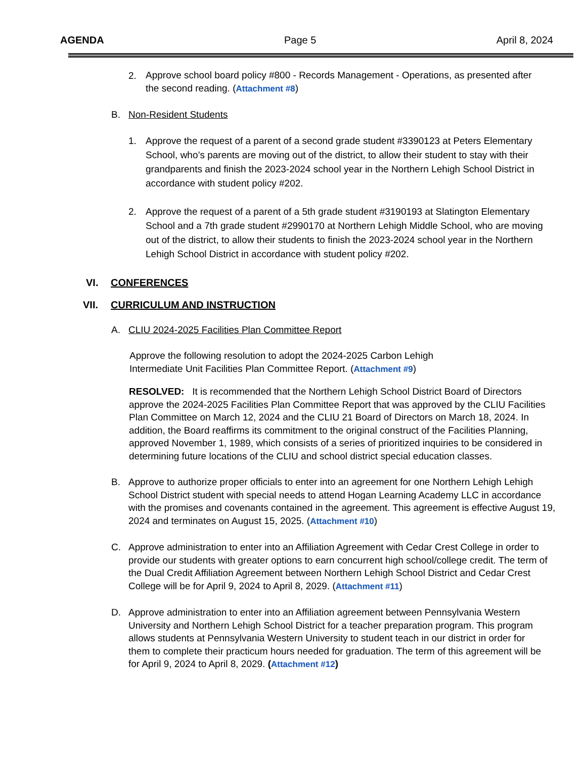AGENDA Page 5 April 8, 2024
2.
Approve school board policy #800 - Records Management - Operations, as presented after the second reading. (Attachment #8)
B. Non-Resident Students
1. Approve the request of a parent of a second grade student #3390123 at Peters Elementary School, who’s parents are moving out of the district, to allow their student to stay with their grandparents and finish the 2023-2024 school year in the Northern Lehigh School District in accordance with student policy #202.
2. Approve the request of a parent of a 5th grade student #3190193 at Slatington Elementary School and a 7th grade student #2990170 at Northern Lehigh Middle School, who are moving out of the district, to allow their students to finish the 2023-2024 school year in the Northern Lehigh School District in accordance with student policy #202.
VI. CONFERENCES
VII. CURRICULUM AND INSTRUCTION
A. CLIU 2024-2025 Facilities Plan Committee Report
Approve the following resolution to adopt the 2024-2025 Carbon Lehigh Intermediate Unit Facilities Plan Committee Report. (Attachment #9)
RESOLVED: It is recommended that the Northern Lehigh School District Board of Directors approve the 2024-2025 Facilities Plan Committee Report that was approved by the CLIU Facilities Plan Committee on March 12, 2024 and the CLIU 21 Board of Directors on March 18, 2024. In addition, the Board reaffirms its commitment to the original construct of the Facilities Planning, approved November 1, 1989, which consists of a series of prioritized inquiries to be considered in determining future locations of the CLIU and school district special education classes.
B. Approve to authorize proper officials to enter into an agreement for one Northern Lehigh Lehigh School District student with special needs to attend Hogan Learning Academy LLC in accordance with the promises and covenants contained in the agreement. This agreement is effective August 19, 2024 and terminates on August 15, 2025. (Attachment #10)
C. Approve administration to enter into an Affiliation Agreement with Cedar Crest College in order to provide our students with greater options to earn concurrent high school/college credit. The term of the Dual Credit Affiliation Agreement between Northern Lehigh School District and Cedar Crest College will be for April 9, 2024 to April 8, 2029. (Attachment #11)
D. Approve administration to enter into an Affiliation agreement between Pennsylvania Western University and Northern Lehigh School District for a teacher preparation program. This program allows students at Pennsylvania Western University to student teach in our district in order for them to complete their practicum hours needed for graduation. The term of this agreement will be for April 9, 2024 to April 8, 2029. (Attachment #12)